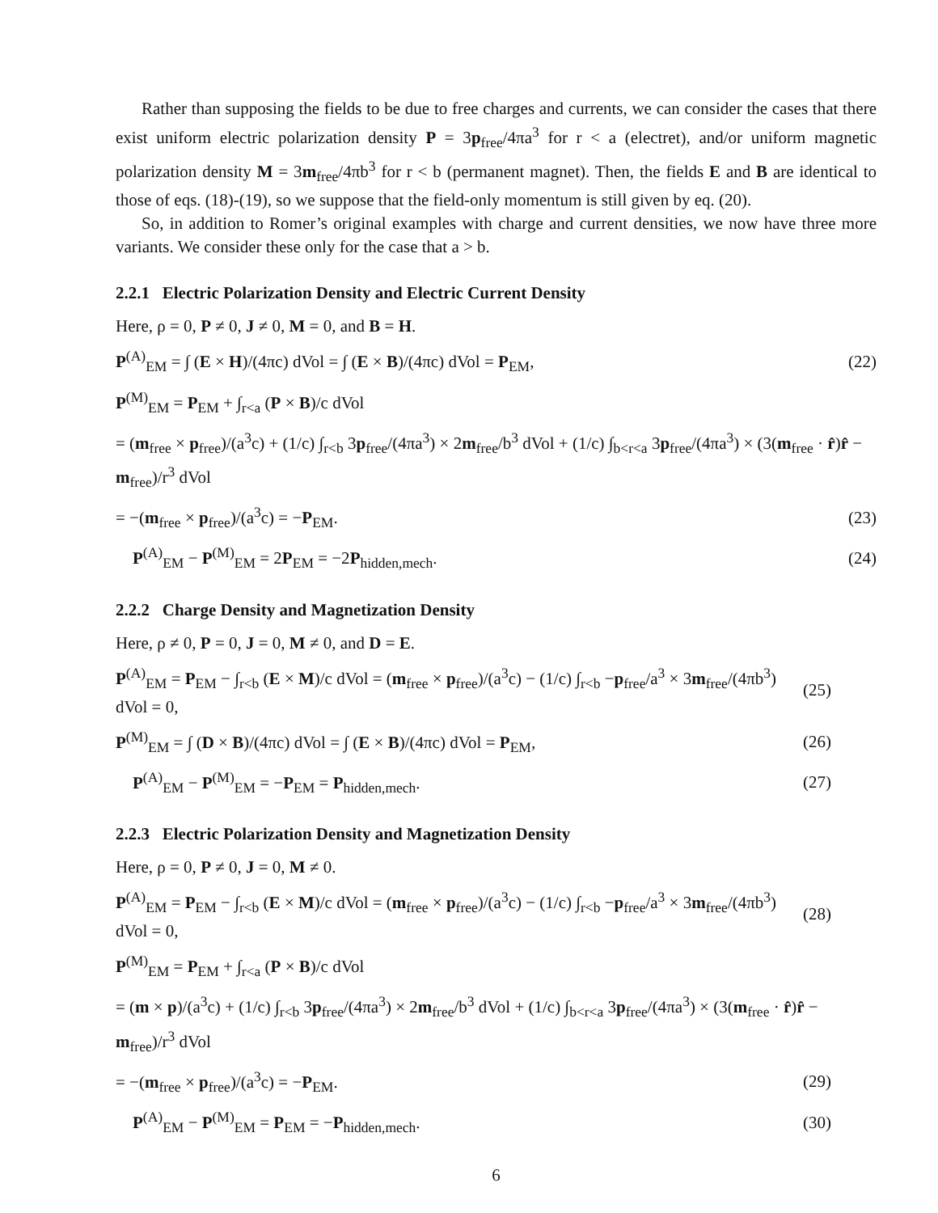Rather than supposing the fields to be due to free charges and currents, we can consider the cases that there exist uniform electric polarization density P = 3p<sub>free</sub>/4πa<sup>3</sup> for r < a (electret), and/or uniform magnetic polarization density M = 3m<sub>free</sub>/4πb<sup>3</sup> for r < b (permanent magnet). Then, the fields E and B are identical to those of eqs. (18)-(19), so we suppose that the field-only momentum is still given by eq. (20).
So, in addition to Romer’s original examples with charge and current densities, we now have three more variants. We consider these only for the case that a > b.
2.2.1 Electric Polarization Density and Electric Current Density
Here, ρ = 0, P ≠ 0, J ≠ 0, M = 0, and B = H.
P<sup>(A)</sup><sub>EM</sub> = ∫ (E × H)/(4πc) dVol = ∫ (E × B)/(4πc) dVol = P<sub>EM</sub>, (22)
P<sup>(M)</sup><sub>EM</sub> = P<sub>EM</sub> + ∫<sub>r<a</sub> (P × B)/c dVol
= (m<sub>free</sub> × p<sub>free</sub>)/(a<sup>3</sup>c) + (1/c) ∫<sub>r<b</sub> 3p<sub>free</sub>/(4πa<sup>3</sup>) × 2m<sub>free</sub>/b<sup>3</sup> dVol + (1/c) ∫<sub>b<r<a</sub> 3p<sub>free</sub>/(4πa<sup>3</sup>) × (3(m<sub>free</sub> · r̂)r̂ − m<sub>free</sub>)/r<sup>3</sup> dVol
= −(m<sub>free</sub> × p<sub>free</sub>)/(a<sup>3</sup>c) = −P<sub>EM</sub>. (23)
P<sup>(A)</sup><sub>EM</sub> − P<sup>(M)</sup><sub>EM</sub> = 2P<sub>EM</sub> = −2P<sub>hidden,mech</sub>. (24)
2.2.2 Charge Density and Magnetization Density
Here, ρ ≠ 0, P = 0, J = 0, M ≠ 0, and D = E.
P<sup>(A)</sup><sub>EM</sub> = P<sub>EM</sub> − ∫<sub>r<b</sub> (E × M)/c dVol = (m<sub>free</sub> × p<sub>free</sub>)/(a<sup>3</sup>c) − (1/c) ∫<sub>r<b</sub> −p<sub>free</sub>/a<sup>3</sup> × 3m<sub>free</sub>/(4πb<sup>3</sup>) dVol = 0, (25)
P<sup>(M)</sup><sub>EM</sub> = ∫ (D × B)/(4πc) dVol = ∫ (E × B)/(4πc) dVol = P<sub>EM</sub>, (26)
P<sup>(A)</sup><sub>EM</sub> − P<sup>(M)</sup><sub>EM</sub> = −P<sub>EM</sub> = P<sub>hidden,mech</sub>. (27)
2.2.3 Electric Polarization Density and Magnetization Density
Here, ρ = 0, P ≠ 0, J = 0, M ≠ 0.
P<sup>(A)</sup><sub>EM</sub> = P<sub>EM</sub> − ∫<sub>r<b</sub> (E × M)/c dVol = (m<sub>free</sub> × p<sub>free</sub>)/(a<sup>3</sup>c) − (1/c) ∫<sub>r<b</sub> −p<sub>free</sub>/a<sup>3</sup> × 3m<sub>free</sub>/(4πb<sup>3</sup>) dVol = 0, (28)
P<sup>(M)</sup><sub>EM</sub> = P<sub>EM</sub> + ∫<sub>r<a</sub> (P × B)/c dVol
= (m × p)/(a<sup>3</sup>c) + (1/c) ∫<sub>r<b</sub> 3p<sub>free</sub>/(4πa<sup>3</sup>) × 2m<sub>free</sub>/b<sup>3</sup> dVol + (1/c) ∫<sub>b<r<a</sub> 3p<sub>free</sub>/(4πa<sup>3</sup>) × (3(m<sub>free</sub> · r̂)r̂ − m<sub>free</sub>)/r<sup>3</sup> dVol
= −(m<sub>free</sub> × p<sub>free</sub>)/(a<sup>3</sup>c) = −P<sub>EM</sub>. (29)
P<sup>(A)</sup><sub>EM</sub> − P<sup>(M)</sup><sub>EM</sub> = P<sub>EM</sub> = −P<sub>hidden,mech</sub>. (30)
6